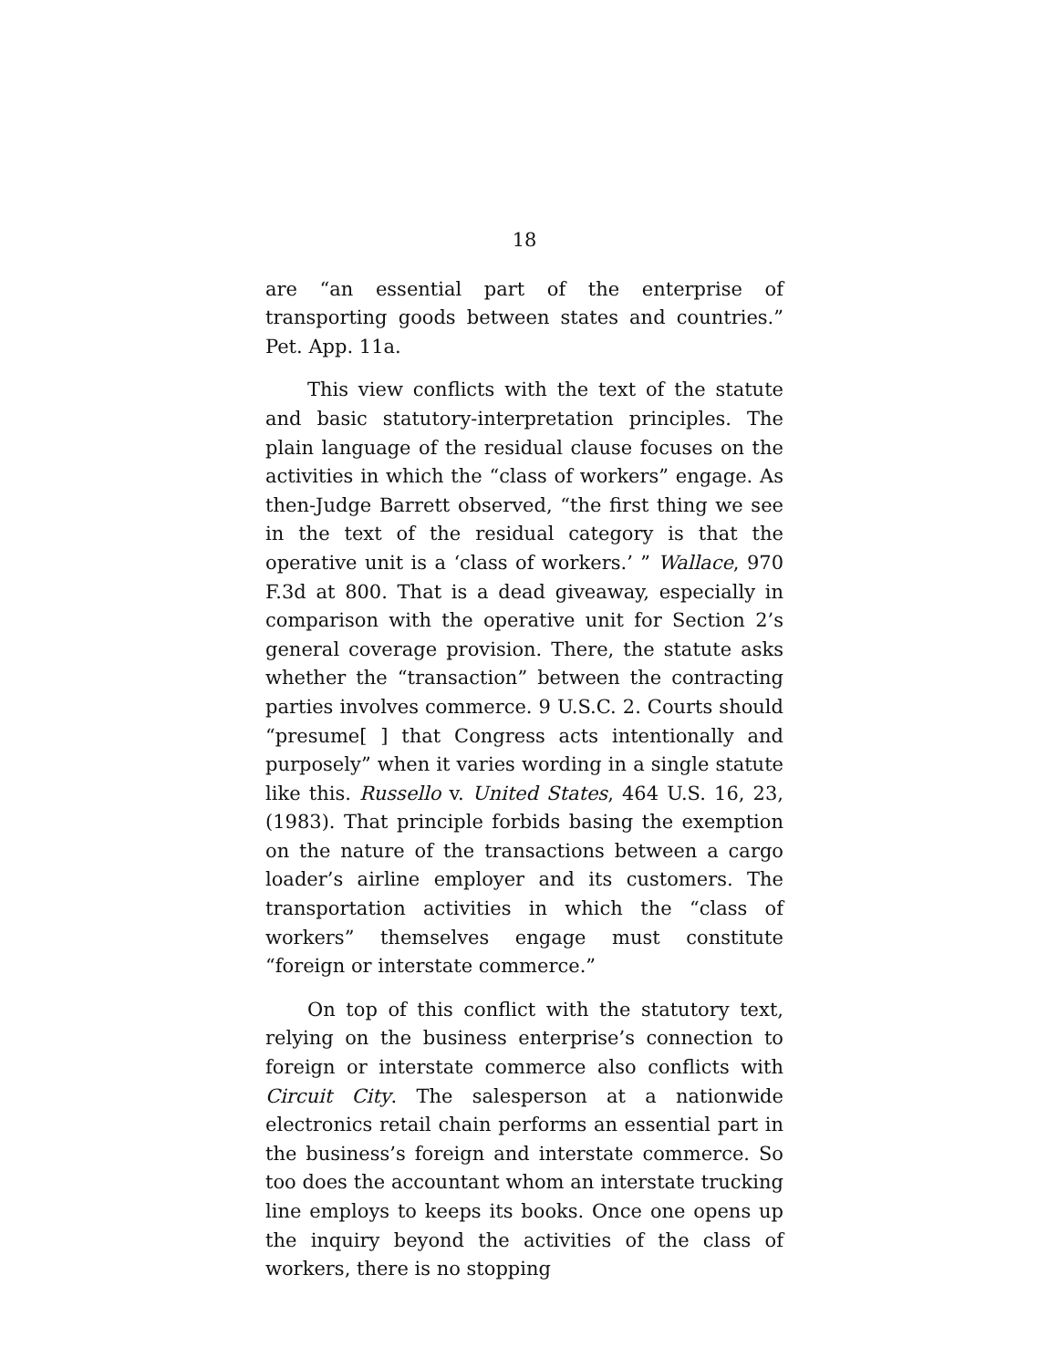18
are “an essential part of the enterprise of transporting goods between states and countries.” Pet. App. 11a.
This view conflicts with the text of the statute and basic statutory-interpretation principles. The plain language of the residual clause focuses on the activities in which the “class of workers” engage. As then-Judge Barrett observed, “the first thing we see in the text of the residual category is that the operative unit is a ‘class of workers.’ ” Wallace, 970 F.3d at 800. That is a dead giveaway, especially in comparison with the operative unit for Section 2’s general coverage provision. There, the statute asks whether the “transaction” between the contracting parties involves commerce. 9 U.S.C. 2. Courts should “presume[ ] that Congress acts intentionally and purposely” when it varies wording in a single statute like this. Russello v. United States, 464 U.S. 16, 23, (1983). That principle forbids basing the exemption on the nature of the transactions between a cargo loader’s airline employer and its customers. The transportation activities in which the “class of workers” themselves engage must constitute “foreign or interstate commerce.”
On top of this conflict with the statutory text, relying on the business enterprise’s connection to foreign or interstate commerce also conflicts with Circuit City. The salesperson at a nationwide electronics retail chain performs an essential part in the business’s foreign and interstate commerce. So too does the accountant whom an interstate trucking line employs to keeps its books. Once one opens up the inquiry beyond the activities of the class of workers, there is no stopping